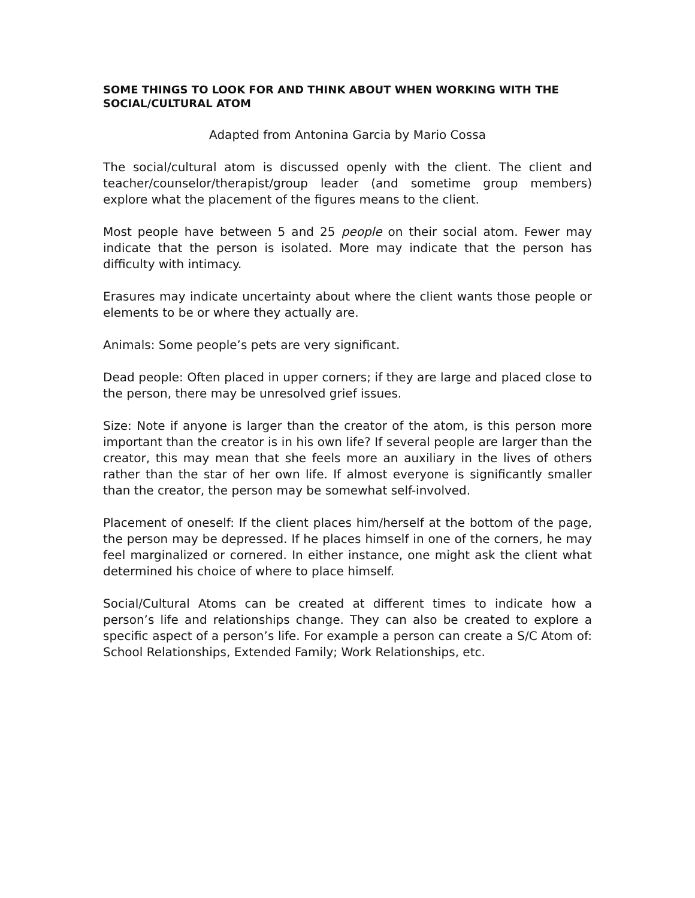SOME THINGS TO LOOK FOR AND THINK ABOUT WHEN WORKING WITH THE SOCIAL/CULTURAL ATOM
Adapted from Antonina Garcia by Mario Cossa
The social/cultural atom is discussed openly with the client. The client and teacher/counselor/therapist/group leader (and sometime group members) explore what the placement of the figures means to the client.
Most people have between 5 and 25 people on their social atom. Fewer may indicate that the person is isolated. More may indicate that the person has difficulty with intimacy.
Erasures may indicate uncertainty about where the client wants those people or elements to be or where they actually are.
Animals: Some people’s pets are very significant.
Dead people: Often placed in upper corners; if they are large and placed close to the person, there may be unresolved grief issues.
Size: Note if anyone is larger than the creator of the atom, is this person more important than the creator is in his own life? If several people are larger than the creator, this may mean that she feels more an auxiliary in the lives of others rather than the star of her own life. If almost everyone is significantly smaller than the creator, the person may be somewhat self-involved.
Placement of oneself: If the client places him/herself at the bottom of the page, the person may be depressed. If he places himself in one of the corners, he may feel marginalized or cornered. In either instance, one might ask the client what determined his choice of where to place himself.
Social/Cultural Atoms can be created at different times to indicate how a person’s life and relationships change. They can also be created to explore a specific aspect of a person’s life. For example a person can create a S/C Atom of: School Relationships, Extended Family; Work Relationships, etc.